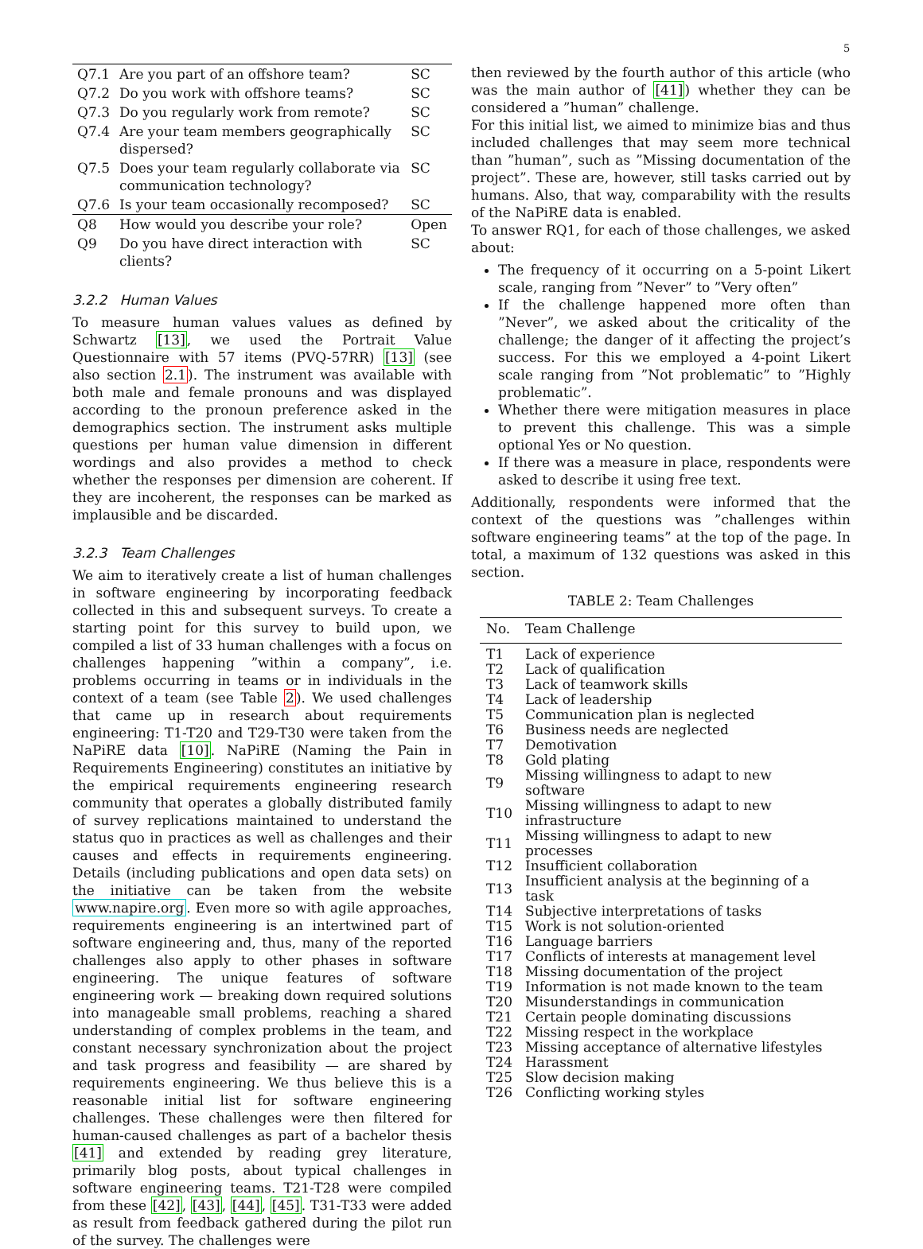5
| Q7.1 | Are you part of an offshore team? | SC |
| Q7.2 | Do you work with offshore teams? | SC |
| Q7.3 | Do you regularly work from remote? | SC |
| Q7.4 | Are your team members geographically dispersed? | SC |
| Q7.5 | Does your team regularly collaborate via communication technology? | SC |
| Q7.6 | Is your team occasionally recomposed? | SC |
| Q8 | How would you describe your role? | Open |
| Q9 | Do you have direct interaction with clients? | SC |
3.2.2 Human Values
To measure human values values as defined by Schwartz [13], we used the Portrait Value Questionnaire with 57 items (PVQ-57RR) [13] (see also section 2.1). The instrument was available with both male and female pronouns and was displayed according to the pronoun preference asked in the demographics section. The instrument asks multiple questions per human value dimension in different wordings and also provides a method to check whether the responses per dimension are coherent. If they are incoherent, the responses can be marked as implausible and be discarded.
3.2.3 Team Challenges
We aim to iteratively create a list of human challenges in software engineering by incorporating feedback collected in this and subsequent surveys. To create a starting point for this survey to build upon, we compiled a list of 33 human challenges with a focus on challenges happening ”within a company”, i.e. problems occurring in teams or in individuals in the context of a team (see Table 2). We used challenges that came up in research about requirements engineering: T1-T20 and T29-T30 were taken from the NaPiRE data [10]. NaPiRE (Naming the Pain in Requirements Engineering) constitutes an initiative by the empirical requirements engineering research community that operates a globally distributed family of survey replications maintained to understand the status quo in practices as well as challenges and their causes and effects in requirements engineering. Details (including publications and open data sets) on the initiative can be taken from the website www.napire.org. Even more so with agile approaches, requirements engineering is an intertwined part of software engineering and, thus, many of the reported challenges also apply to other phases in software engineering. The unique features of software engineering work — breaking down required solutions into manageable small problems, reaching a shared understanding of complex problems in the team, and constant necessary synchronization about the project and task progress and feasibility — are shared by requirements engineering. We thus believe this is a reasonable initial list for software engineering challenges. These challenges were then filtered for human-caused challenges as part of a bachelor thesis [41] and extended by reading grey literature, primarily blog posts, about typical challenges in software engineering teams. T21-T28 were compiled from these [42], [43], [44], [45]. T31-T33 were added as result from feedback gathered during the pilot run of the survey. The challenges were
then reviewed by the fourth author of this article (who was the main author of [41]) whether they can be considered a ”human” challenge.
For this initial list, we aimed to minimize bias and thus included challenges that may seem more technical than ”human”, such as ”Missing documentation of the project”. These are, however, still tasks carried out by humans. Also, that way, comparability with the results of the NaPiRE data is enabled.
To answer RQ1, for each of those challenges, we asked about:
The frequency of it occurring on a 5-point Likert scale, ranging from ”Never” to ”Very often”
If the challenge happened more often than ”Never”, we asked about the criticality of the challenge; the danger of it affecting the project’s success. For this we employed a 4-point Likert scale ranging from ”Not problematic” to ”Highly problematic”.
Whether there were mitigation measures in place to prevent this challenge. This was a simple optional Yes or No question.
If there was a measure in place, respondents were asked to describe it using free text.
Additionally, respondents were informed that the context of the questions was ”challenges within software engineering teams” at the top of the page. In total, a maximum of 132 questions was asked in this section.
TABLE 2: Team Challenges
| No. | Team Challenge |
| --- | --- |
| T1 | Lack of experience |
| T2 | Lack of qualification |
| T3 | Lack of teamwork skills |
| T4 | Lack of leadership |
| T5 | Communication plan is neglected |
| T6 | Business needs are neglected |
| T7 | Demotivation |
| T8 | Gold plating |
| T9 | Missing willingness to adapt to new software |
| T10 | Missing willingness to adapt to new infrastructure |
| T11 | Missing willingness to adapt to new processes |
| T12 | Insufficient collaboration |
| T13 | Insufficient analysis at the beginning of a task |
| T14 | Subjective interpretations of tasks |
| T15 | Work is not solution-oriented |
| T16 | Language barriers |
| T17 | Conflicts of interests at management level |
| T18 | Missing documentation of the project |
| T19 | Information is not made known to the team |
| T20 | Misunderstandings in communication |
| T21 | Certain people dominating discussions |
| T22 | Missing respect in the workplace |
| T23 | Missing acceptance of alternative lifestyles |
| T24 | Harassment |
| T25 | Slow decision making |
| T26 | Conflicting working styles |